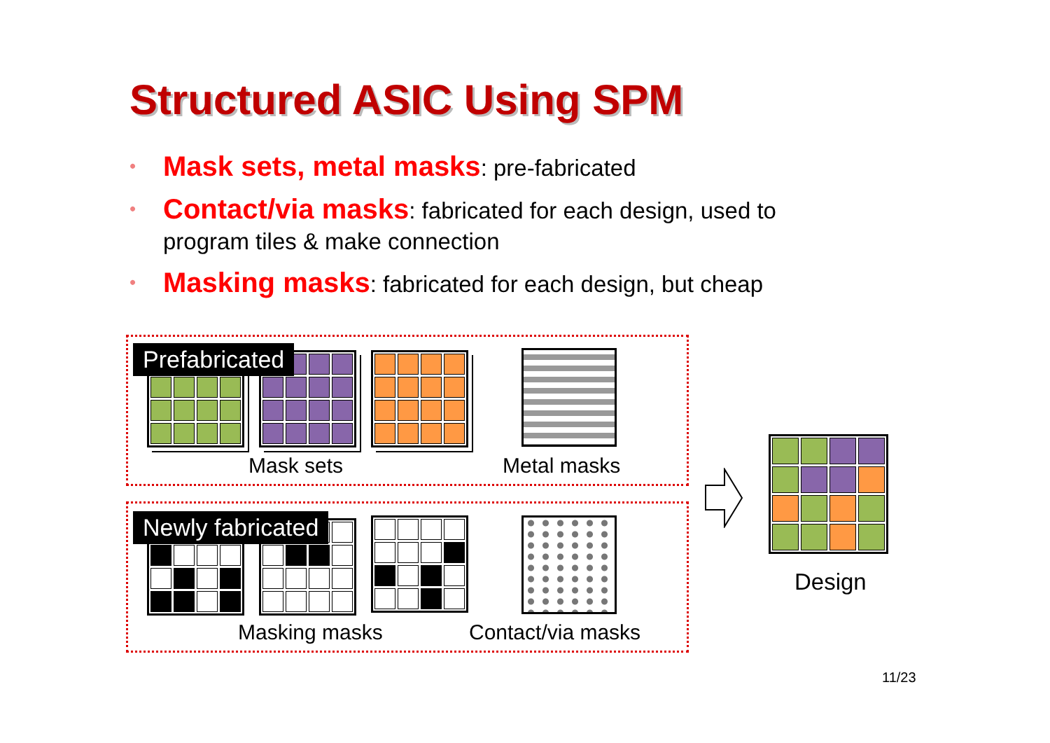Structured ASIC Using SPM
• Mask sets, metal masks: pre-fabricated
• Contact/via masks: fabricated for each design, used to program tiles & make connection
• Masking masks: fabricated for each design, but cheap
Prefabricated
Mask sets Metal masks
Newly fabricated
Masking masks Contact/via masks
Design
11/23